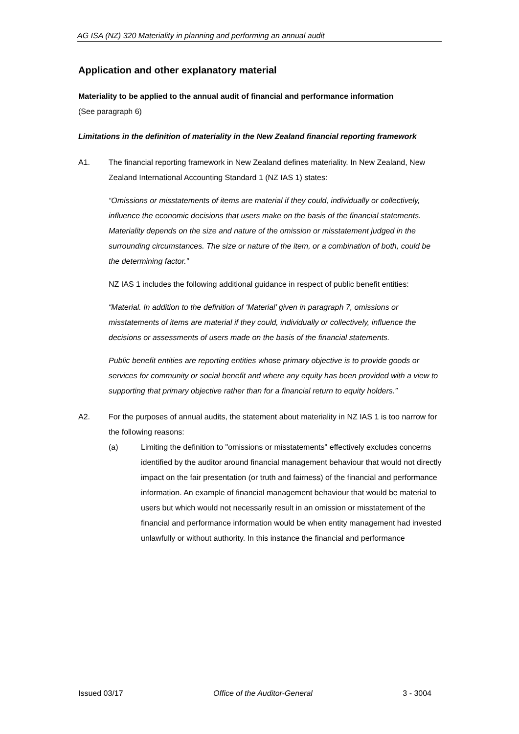AG ISA (NZ) 320 Materiality in planning and performing an annual audit
Application and other explanatory material
Materiality to be applied to the annual audit of financial and performance information
(See paragraph 6)
Limitations in the definition of materiality in the New Zealand financial reporting framework
A1. The financial reporting framework in New Zealand defines materiality. In New Zealand, New Zealand International Accounting Standard 1 (NZ IAS 1) states:
“Omissions or misstatements of items are material if they could, individually or collectively, influence the economic decisions that users make on the basis of the financial statements. Materiality depends on the size and nature of the omission or misstatement judged in the surrounding circumstances. The size or nature of the item, or a combination of both, could be the determining factor.”
NZ IAS 1 includes the following additional guidance in respect of public benefit entities:
“Material. In addition to the definition of ‘Material’ given in paragraph 7, omissions or misstatements of items are material if they could, individually or collectively, influence the decisions or assessments of users made on the basis of the financial statements.
Public benefit entities are reporting entities whose primary objective is to provide goods or services for community or social benefit and where any equity has been provided with a view to supporting that primary objective rather than for a financial return to equity holders.”
A2. For the purposes of annual audits, the statement about materiality in NZ IAS 1 is too narrow for the following reasons:
(a) Limiting the definition to "omissions or misstatements" effectively excludes concerns identified by the auditor around financial management behaviour that would not directly impact on the fair presentation (or truth and fairness) of the financial and performance information. An example of financial management behaviour that would be material to users but which would not necessarily result in an omission or misstatement of the financial and performance information would be when entity management had invested unlawfully or without authority. In this instance the financial and performance
Issued 03/17 Office of the Auditor-General 3 - 3004